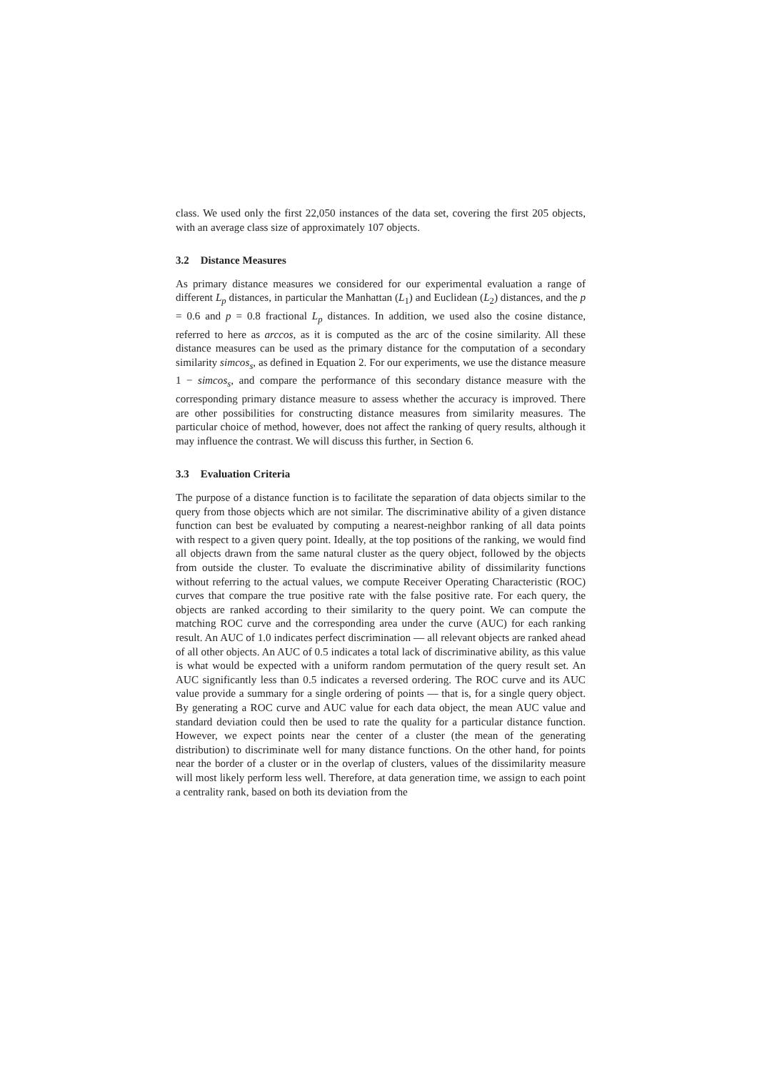class. We used only the first 22,050 instances of the data set, covering the first 205 objects, with an average class size of approximately 107 objects.
3.2 Distance Measures
As primary distance measures we considered for our experimental evaluation a range of different L<sub>p</sub> distances, in particular the Manhattan (L<sub>1</sub>) and Euclidean (L<sub>2</sub>) distances, and the p = 0.6 and p = 0.8 fractional L<sub>p</sub> distances. In addition, we used also the cosine distance, referred to here as arccos, as it is computed as the arc of the cosine similarity. All these distance measures can be used as the primary distance for the computation of a secondary similarity simcos<sub>s</sub>, as defined in Equation 2. For our experiments, we use the distance measure 1 − simcos<sub>s</sub>, and compare the performance of this secondary distance measure with the corresponding primary distance measure to assess whether the accuracy is improved. There are other possibilities for constructing distance measures from similarity measures. The particular choice of method, however, does not affect the ranking of query results, although it may influence the contrast. We will discuss this further, in Section 6.
3.3 Evaluation Criteria
The purpose of a distance function is to facilitate the separation of data objects similar to the query from those objects which are not similar. The discriminative ability of a given distance function can best be evaluated by computing a nearest-neighbor ranking of all data points with respect to a given query point. Ideally, at the top positions of the ranking, we would find all objects drawn from the same natural cluster as the query object, followed by the objects from outside the cluster. To evaluate the discriminative ability of dissimilarity functions without referring to the actual values, we compute Receiver Operating Characteristic (ROC) curves that compare the true positive rate with the false positive rate. For each query, the objects are ranked according to their similarity to the query point. We can compute the matching ROC curve and the corresponding area under the curve (AUC) for each ranking result. An AUC of 1.0 indicates perfect discrimination — all relevant objects are ranked ahead of all other objects. An AUC of 0.5 indicates a total lack of discriminative ability, as this value is what would be expected with a uniform random permutation of the query result set. An AUC significantly less than 0.5 indicates a reversed ordering. The ROC curve and its AUC value provide a summary for a single ordering of points — that is, for a single query object. By generating a ROC curve and AUC value for each data object, the mean AUC value and standard deviation could then be used to rate the quality for a particular distance function. However, we expect points near the center of a cluster (the mean of the generating distribution) to discriminate well for many distance functions. On the other hand, for points near the border of a cluster or in the overlap of clusters, values of the dissimilarity measure will most likely perform less well. Therefore, at data generation time, we assign to each point a centrality rank, based on both its deviation from the